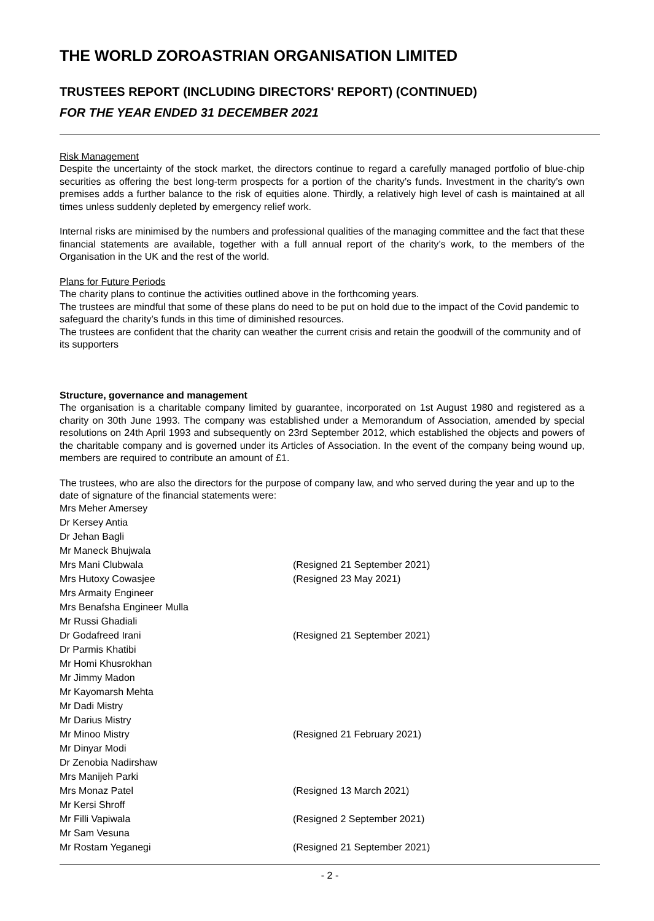THE WORLD ZOROASTRIAN ORGANISATION LIMITED
TRUSTEES REPORT (INCLUDING DIRECTORS' REPORT) (CONTINUED)
FOR THE YEAR ENDED 31 DECEMBER 2021
Risk Management
Despite the uncertainty of the stock market, the directors continue to regard a carefully managed portfolio of blue-chip securities as offering the best long-term prospects for a portion of the charity’s funds. Investment in the charity’s own premises adds a further balance to the risk of equities alone. Thirdly, a relatively high level of cash is maintained at all times unless suddenly depleted by emergency relief work.
Internal risks are minimised by the numbers and professional qualities of the managing committee and the fact that these financial statements are available, together with a full annual report of the charity’s work, to the members of the Organisation in the UK and the rest of the world.
Plans for Future Periods
The charity plans to continue the activities outlined above in the forthcoming years.
The trustees are mindful that some of these plans do need to be put on hold due to the impact of the Covid pandemic to safeguard the charity’s funds in this time of diminished resources.
The trustees are confident that the charity can weather the current crisis and retain the goodwill of the community and of its supporters
Structure, governance and management
The organisation is a charitable company limited by guarantee, incorporated on 1st August 1980 and registered as a charity on 30th June 1993. The company was established under a Memorandum of Association, amended by special resolutions on 24th April 1993 and subsequently on 23rd September 2012, which established the objects and powers of the charitable company and is governed under its Articles of Association. In the event of the company being wound up, members are required to contribute an amount of £1.
The trustees, who are also the directors for the purpose of company law, and who served during the year and up to the date of signature of the financial statements were:
| Mrs Meher Amersey | |
| Dr Kersey Antia | |
| Dr Jehan Bagli | |
| Mr Maneck Bhujwala | |
| Mrs Mani Clubwala | (Resigned 21 September 2021) |
| Mrs Hutoxy Cowasjee | (Resigned 23 May 2021) |
| Mrs Armaity Engineer | |
| Mrs Benafsha Engineer Mulla | |
| Mr Russi Ghadiali | |
| Dr Godafreed Irani | (Resigned 21 September 2021) |
| Dr Parmis Khatibi | |
| Mr Homi Khusrokhan | |
| Mr Jimmy Madon | |
| Mr Kayomarsh Mehta | |
| Mr Dadi Mistry | |
| Mr Darius Mistry | |
| Mr Minoo Mistry | (Resigned 21 February 2021) |
| Mr Dinyar Modi | |
| Dr Zenobia Nadirshaw | |
| Mrs Manijeh Parki | |
| Mrs Monaz Patel | (Resigned 13 March 2021) |
| Mr Kersi Shroff | |
| Mr Filli Vapiwala | (Resigned 2 September 2021) |
| Mr Sam Vesuna | |
| Mr Rostam Yeganegi | (Resigned 21 September 2021) |
- 2 -